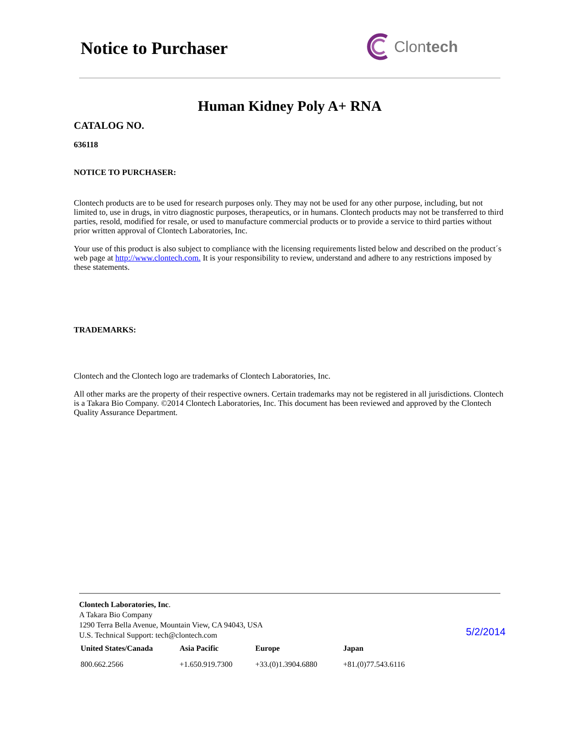Notice to Purchaser
Clontech
Human Kidney Poly A+ RNA
CATALOG NO.
636118
NOTICE TO PURCHASER:
Clontech products are to be used for research purposes only. They may not be used for any other purpose, including, but not limited to, use in drugs, in vitro diagnostic purposes, therapeutics, or in humans. Clontech products may not be transferred to third parties, resold, modified for resale, or used to manufacture commercial products or to provide a service to third parties without prior written approval of Clontech Laboratories, Inc.
Your use of this product is also subject to compliance with the licensing requirements listed below and described on the product´s web page at http://www.clontech.com. It is your responsibility to review, understand and adhere to any restrictions imposed by these statements.
TRADEMARKS:
Clontech and the Clontech logo are trademarks of Clontech Laboratories, Inc.
All other marks are the property of their respective owners. Certain trademarks may not be registered in all jurisdictions. Clontech is a Takara Bio Company. ©2014 Clontech Laboratories, Inc. This document has been reviewed and approved by the Clontech Quality Assurance Department.
Clontech Laboratories, Inc.
A Takara Bio Company
1290 Terra Bella Avenue, Mountain View, CA 94043, USA
U.S. Technical Support: tech@clontech.com
| United States/Canada | Asia Pacific | Europe | Japan |
| --- | --- | --- | --- |
| 800.662.2566 | +1.650.919.7300 | +33.(0)1.3904.6880 | +81.(0)77.543.6116 |
5/2/2014